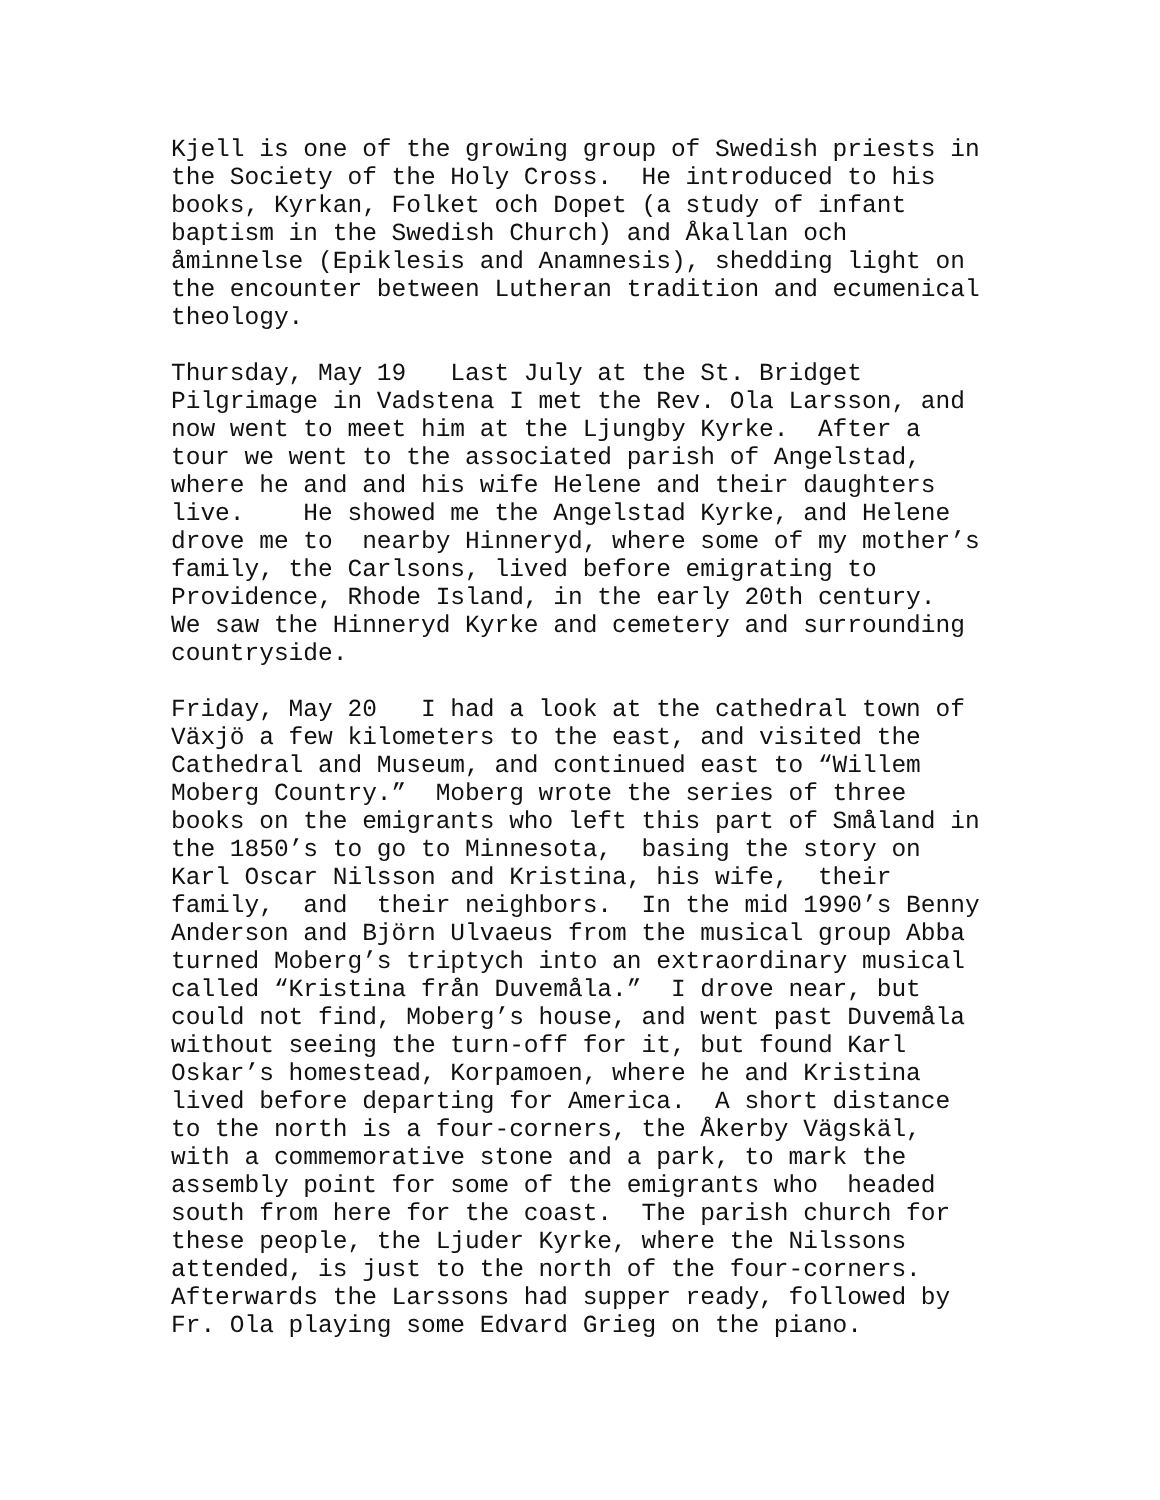Kjell is one of the growing group of Swedish priests in the Society of the Holy Cross. He introduced to his books, Kyrkan, Folket och Dopet (a study of infant baptism in the Swedish Church) and Åkallan och åminnelse (Epiklesis and Anamnesis), shedding light on the encounter between Lutheran tradition and ecumenical theology.
Thursday, May 19 Last July at the St. Bridget Pilgrimage in Vadstena I met the Rev. Ola Larsson, and now went to meet him at the Ljungby Kyrke. After a tour we went to the associated parish of Angelstad, where he and and his wife Helene and their daughters live. He showed me the Angelstad Kyrke, and Helene drove me to nearby Hinneryd, where some of my mother’s family, the Carlsons, lived before emigrating to Providence, Rhode Island, in the early 20th century. We saw the Hinneryd Kyrke and cemetery and surrounding countryside.
Friday, May 20 I had a look at the cathedral town of Växjö a few kilometers to the east, and visited the Cathedral and Museum, and continued east to “Willem Moberg Country.” Moberg wrote the series of three books on the emigrants who left this part of Småland in the 1850’s to go to Minnesota, basing the story on Karl Oscar Nilsson and Kristina, his wife, their family, and their neighbors. In the mid 1990’s Benny Anderson and Björn Ulvaeus from the musical group Abba turned Moberg’s triptych into an extraordinary musical called “Kristina från Duvemåla.” I drove near, but could not find, Moberg’s house, and went past Duvemåla without seeing the turn-off for it, but found Karl Oskar’s homestead, Korpamoen, where he and Kristina lived before departing for America. A short distance to the north is a four-corners, the Åkerby Vägskäl, with a commemorative stone and a park, to mark the assembly point for some of the emigrants who headed south from here for the coast. The parish church for these people, the Ljuder Kyrke, where the Nilssons attended, is just to the north of the four-corners. Afterwards the Larssons had supper ready, followed by Fr. Ola playing some Edvard Grieg on the piano.